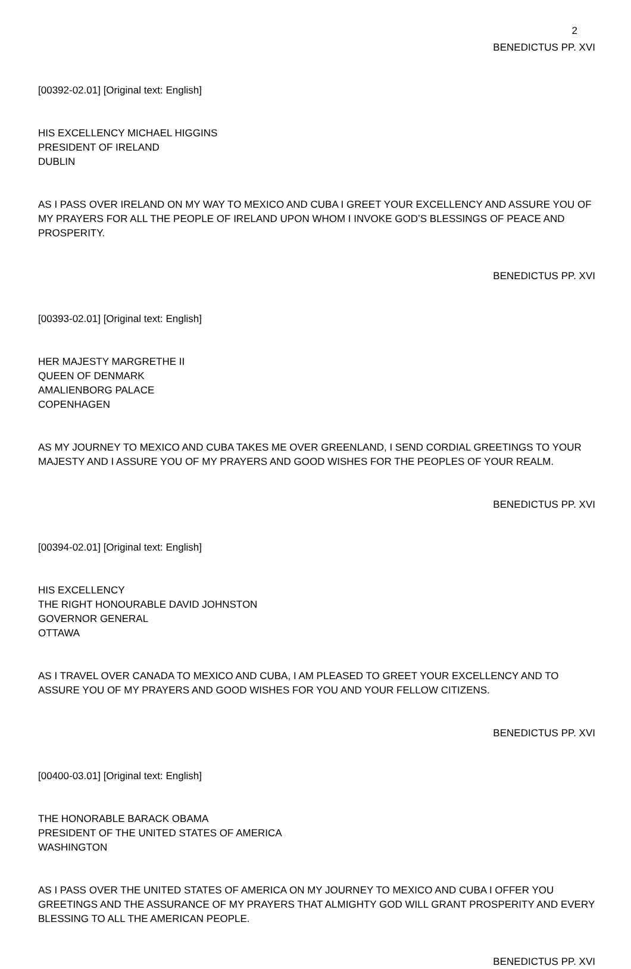2
BENEDICTUS PP. XVI
[00392-02.01] [Original text: English]
HIS EXCELLENCY MICHAEL HIGGINS
PRESIDENT OF IRELAND
DUBLIN
AS I PASS OVER IRELAND ON MY WAY TO MEXICO AND CUBA I GREET YOUR EXCELLENCY AND ASSURE YOU OF MY PRAYERS FOR ALL THE PEOPLE OF IRELAND UPON WHOM I INVOKE GOD’S BLESSINGS OF PEACE AND PROSPERITY.
BENEDICTUS PP. XVI
[00393-02.01] [Original text: English]
HER MAJESTY MARGRETHE II
QUEEN OF DENMARK
AMALIENBORG PALACE
COPENHAGEN
AS MY JOURNEY TO MEXICO AND CUBA TAKES ME OVER GREENLAND, I SEND CORDIAL GREETINGS TO YOUR MAJESTY AND I ASSURE YOU OF MY PRAYERS AND GOOD WISHES FOR THE PEOPLES OF YOUR REALM.
BENEDICTUS PP. XVI
[00394-02.01] [Original text: English]
HIS EXCELLENCY
THE RIGHT HONOURABLE DAVID JOHNSTON
GOVERNOR GENERAL
OTTAWA
AS I TRAVEL OVER CANADA TO MEXICO AND CUBA, I AM PLEASED TO GREET YOUR EXCELLENCY AND TO ASSURE YOU OF MY PRAYERS AND GOOD WISHES FOR YOU AND YOUR FELLOW CITIZENS.
BENEDICTUS PP. XVI
[00400-03.01] [Original text: English]
THE HONORABLE BARACK OBAMA
PRESIDENT OF THE UNITED STATES OF AMERICA
WASHINGTON
AS I PASS OVER THE UNITED STATES OF AMERICA ON MY JOURNEY TO MEXICO AND CUBA I OFFER YOU GREETINGS AND THE ASSURANCE OF MY PRAYERS THAT ALMIGHTY GOD WILL GRANT PROSPERITY AND EVERY BLESSING TO ALL THE AMERICAN PEOPLE.
BENEDICTUS PP. XVI